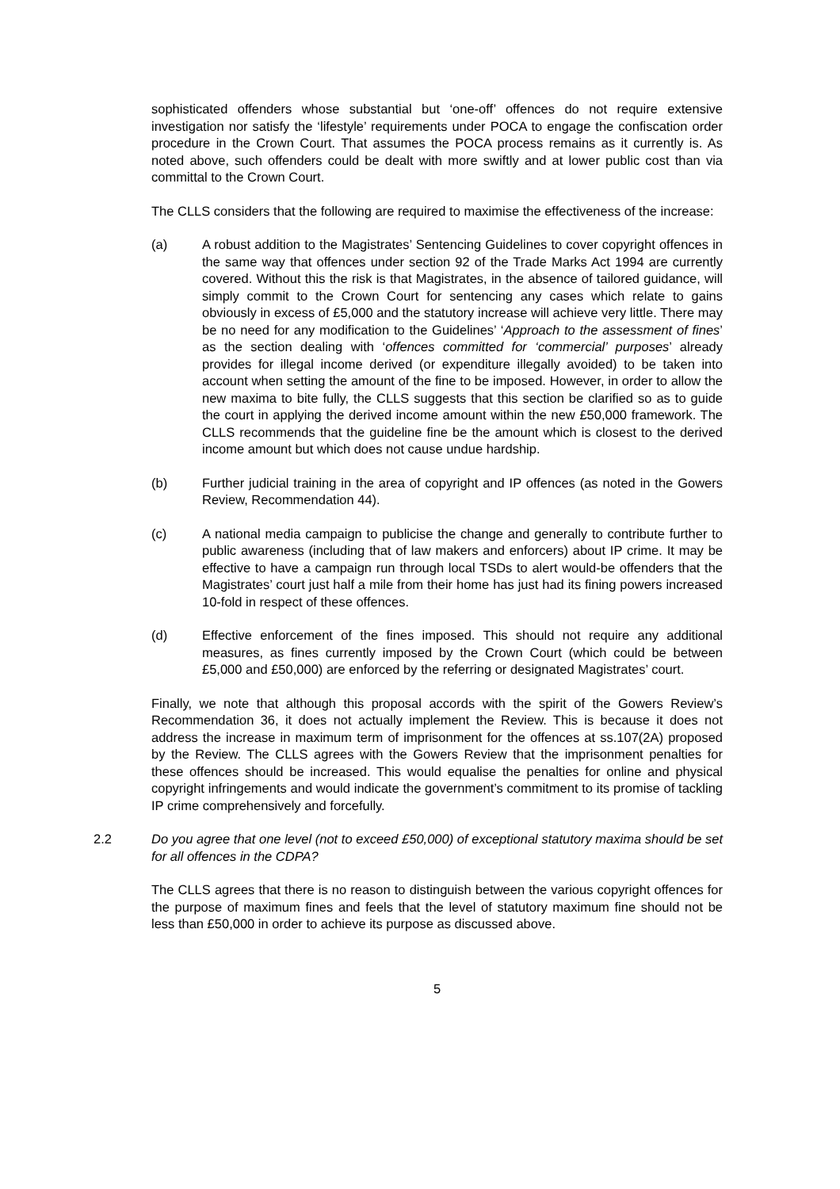sophisticated offenders whose substantial but ‘one-off’ offences do not require extensive investigation nor satisfy the ‘lifestyle’ requirements under POCA to engage the confiscation order procedure in the Crown Court. That assumes the POCA process remains as it currently is. As noted above, such offenders could be dealt with more swiftly and at lower public cost than via committal to the Crown Court.
The CLLS considers that the following are required to maximise the effectiveness of the increase:
(a) A robust addition to the Magistrates’ Sentencing Guidelines to cover copyright offences in the same way that offences under section 92 of the Trade Marks Act 1994 are currently covered. Without this the risk is that Magistrates, in the absence of tailored guidance, will simply commit to the Crown Court for sentencing any cases which relate to gains obviously in excess of £5,000 and the statutory increase will achieve very little. There may be no need for any modification to the Guidelines’ ‘Approach to the assessment of fines’ as the section dealing with ‘offences committed for ‘commercial’ purposes’ already provides for illegal income derived (or expenditure illegally avoided) to be taken into account when setting the amount of the fine to be imposed. However, in order to allow the new maxima to bite fully, the CLLS suggests that this section be clarified so as to guide the court in applying the derived income amount within the new £50,000 framework. The CLLS recommends that the guideline fine be the amount which is closest to the derived income amount but which does not cause undue hardship.
(b) Further judicial training in the area of copyright and IP offences (as noted in the Gowers Review, Recommendation 44).
(c) A national media campaign to publicise the change and generally to contribute further to public awareness (including that of law makers and enforcers) about IP crime. It may be effective to have a campaign run through local TSDs to alert would-be offenders that the Magistrates’ court just half a mile from their home has just had its fining powers increased 10-fold in respect of these offences.
(d) Effective enforcement of the fines imposed. This should not require any additional measures, as fines currently imposed by the Crown Court (which could be between £5,000 and £50,000) are enforced by the referring or designated Magistrates’ court.
Finally, we note that although this proposal accords with the spirit of the Gowers Review’s Recommendation 36, it does not actually implement the Review. This is because it does not address the increase in maximum term of imprisonment for the offences at ss.107(2A) proposed by the Review. The CLLS agrees with the Gowers Review that the imprisonment penalties for these offences should be increased. This would equalise the penalties for online and physical copyright infringements and would indicate the government’s commitment to its promise of tackling IP crime comprehensively and forcefully.
2.2 Do you agree that one level (not to exceed £50,000) of exceptional statutory maxima should be set for all offences in the CDPA?
The CLLS agrees that there is no reason to distinguish between the various copyright offences for the purpose of maximum fines and feels that the level of statutory maximum fine should not be less than £50,000 in order to achieve its purpose as discussed above.
5